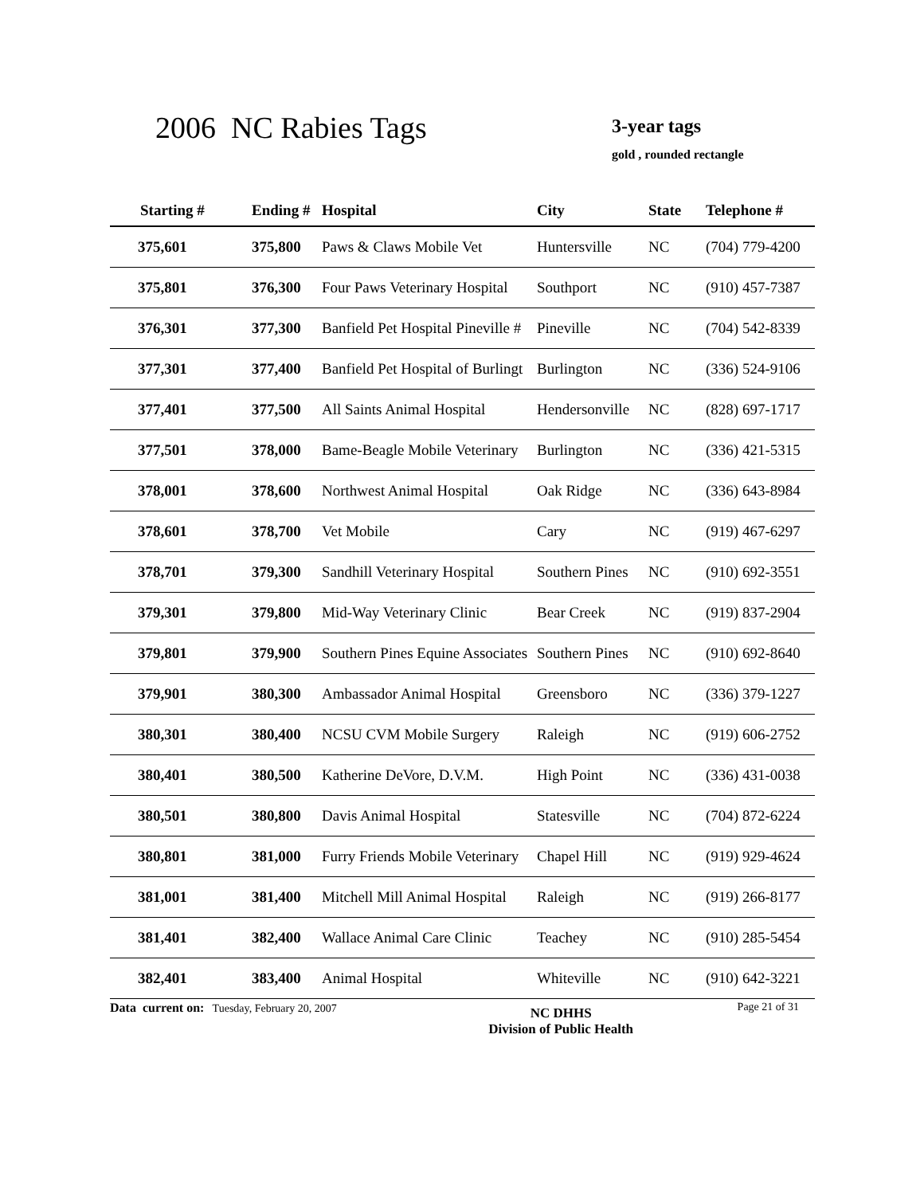2006 NC Rabies Tags 3-year tags
gold , rounded rectangle
| Starting # | Ending # | Hospital | City | State | Telephone # |
| --- | --- | --- | --- | --- | --- |
| 375,601 | 375,800 | Paws & Claws Mobile Vet | Huntersville | NC | (704) 779-4200 |
| 375,801 | 376,300 | Four Paws Veterinary Hospital | Southport | NC | (910) 457-7387 |
| 376,301 | 377,300 | Banfield Pet Hospital Pineville # | Pineville | NC | (704) 542-8339 |
| 377,301 | 377,400 | Banfield Pet Hospital of Burlingt | Burlington | NC | (336) 524-9106 |
| 377,401 | 377,500 | All Saints Animal Hospital | Hendersonville | NC | (828) 697-1717 |
| 377,501 | 378,000 | Bame-Beagle Mobile Veterinary | Burlington | NC | (336) 421-5315 |
| 378,001 | 378,600 | Northwest Animal Hospital | Oak Ridge | NC | (336) 643-8984 |
| 378,601 | 378,700 | Vet Mobile | Cary | NC | (919) 467-6297 |
| 378,701 | 379,300 | Sandhill Veterinary Hospital | Southern Pines | NC | (910) 692-3551 |
| 379,301 | 379,800 | Mid-Way Veterinary Clinic | Bear Creek | NC | (919) 837-2904 |
| 379,801 | 379,900 | Southern Pines Equine Associates | Southern Pines | NC | (910) 692-8640 |
| 379,901 | 380,300 | Ambassador Animal Hospital | Greensboro | NC | (336) 379-1227 |
| 380,301 | 380,400 | NCSU CVM Mobile Surgery | Raleigh | NC | (919) 606-2752 |
| 380,401 | 380,500 | Katherine DeVore, D.V.M. | High Point | NC | (336) 431-0038 |
| 380,501 | 380,800 | Davis Animal Hospital | Statesville | NC | (704) 872-6224 |
| 380,801 | 381,000 | Furry Friends Mobile Veterinary | Chapel Hill | NC | (919) 929-4624 |
| 381,001 | 381,400 | Mitchell Mill Animal Hospital | Raleigh | NC | (919) 266-8177 |
| 381,401 | 382,400 | Wallace Animal Care Clinic | Teachey | NC | (910) 285-5454 |
| 382,401 | 383,400 | Animal Hospital | Whiteville | NC | (910) 642-3221 |
Data current on: Tuesday, February 20, 2007 NC DHHS
Division of Public Health Page 21 of 31